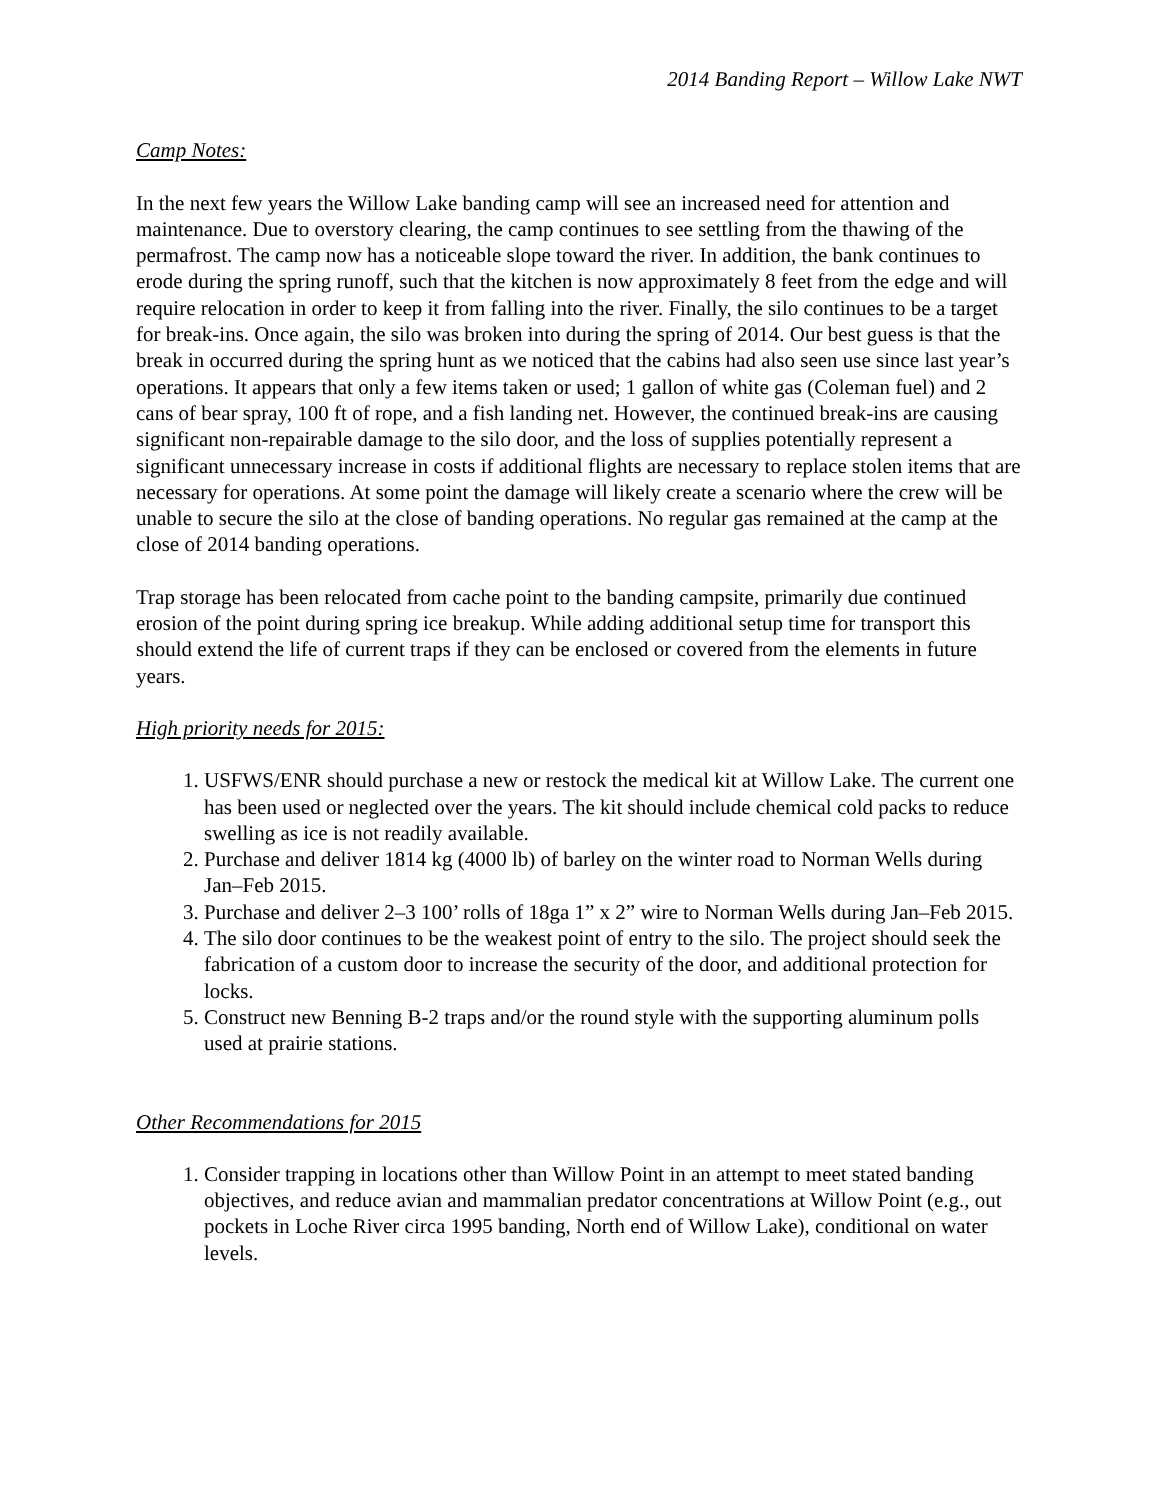2014 Banding Report – Willow Lake NWT
Camp Notes:
In the next few years the Willow Lake banding camp will see an increased need for attention and maintenance. Due to overstory clearing, the camp continues to see settling from the thawing of the permafrost. The camp now has a noticeable slope toward the river. In addition, the bank continues to erode during the spring runoff, such that the kitchen is now approximately 8 feet from the edge and will require relocation in order to keep it from falling into the river. Finally, the silo continues to be a target for break-ins. Once again, the silo was broken into during the spring of 2014. Our best guess is that the break in occurred during the spring hunt as we noticed that the cabins had also seen use since last year’s operations. It appears that only a few items taken or used; 1 gallon of white gas (Coleman fuel) and 2 cans of bear spray, 100 ft of rope, and a fish landing net. However, the continued break-ins are causing significant non-repairable damage to the silo door, and the loss of supplies potentially represent a significant unnecessary increase in costs if additional flights are necessary to replace stolen items that are necessary for operations. At some point the damage will likely create a scenario where the crew will be unable to secure the silo at the close of banding operations. No regular gas remained at the camp at the close of 2014 banding operations.
Trap storage has been relocated from cache point to the banding campsite, primarily due continued erosion of the point during spring ice breakup. While adding additional setup time for transport this should extend the life of current traps if they can be enclosed or covered from the elements in future years.
High priority needs for 2015:
1. USFWS/ENR should purchase a new or restock the medical kit at Willow Lake. The current one has been used or neglected over the years. The kit should include chemical cold packs to reduce swelling as ice is not readily available.
2. Purchase and deliver 1814 kg (4000 lb) of barley on the winter road to Norman Wells during Jan–Feb 2015.
3. Purchase and deliver 2–3 100’ rolls of 18ga 1” x 2” wire to Norman Wells during Jan–Feb 2015.
4. The silo door continues to be the weakest point of entry to the silo. The project should seek the fabrication of a custom door to increase the security of the door, and additional protection for locks.
5. Construct new Benning B-2 traps and/or the round style with the supporting aluminum polls used at prairie stations.
Other Recommendations for 2015
1. Consider trapping in locations other than Willow Point in an attempt to meet stated banding objectives, and reduce avian and mammalian predator concentrations at Willow Point (e.g., out pockets in Loche River circa 1995 banding, North end of Willow Lake), conditional on water levels.